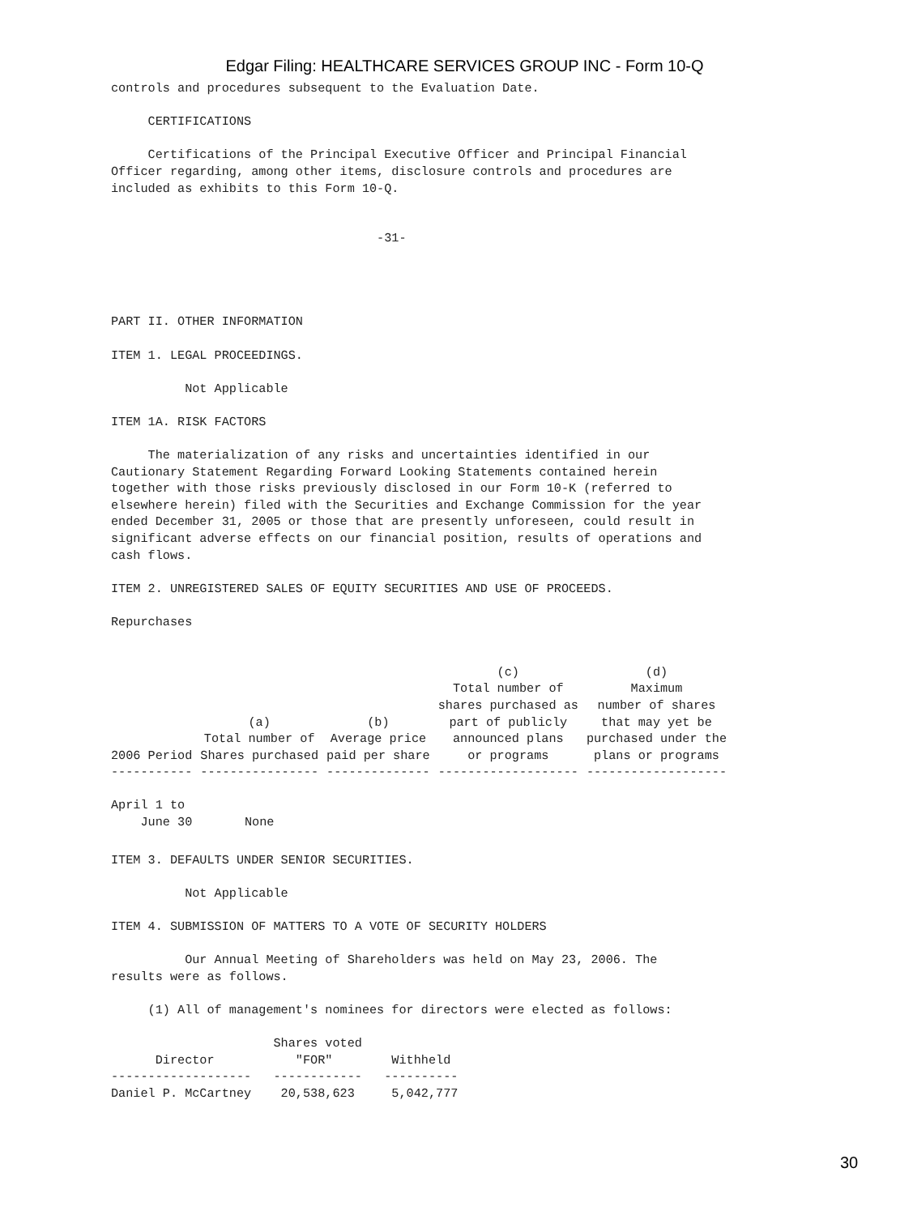Edgar Filing: HEALTHCARE SERVICES GROUP INC - Form 10-Q
controls and procedures subsequent to the Evaluation Date.

     CERTIFICATIONS

     Certifications of the Principal Executive Officer and Principal Financial
Officer regarding, among other items, disclosure controls and procedures are
included as exhibits to this Form 10-Q.


                                    -31-




PART II. OTHER INFORMATION

ITEM 1. LEGAL PROCEEDINGS.

          Not Applicable

ITEM 1A. RISK FACTORS

     The materialization of any risks and uncertainties identified in our
Cautionary Statement Regarding Forward Looking Statements contained herein
together with those risks previously disclosed in our Form 10-K (referred to
elsewhere herein) filed with the Securities and Exchange Commission for the year
ended December 31, 2005 or those that are presently unforeseen, could result in
significant adverse effects on our financial position, results of operations and
cash flows.

ITEM 2. UNREGISTERED SALES OF EQUITY SECURITIES AND USE OF PROCEEDS.

Repurchases
| 2006 Period ----------- | (a) Total number of Shares purchased ---------------- | (b) Average price paid per share -------------- | (c) Total number of shares purchased as part of publicly announced plans or programs ------------------- | (d) Maximum number of shares that may yet be purchased under the plans or programs ------------------- |
| --- | --- | --- | --- | --- |
| April 1 to June 30 | None | | | |
ITEM 3. DEFAULTS UNDER SENIOR SECURITIES.

          Not Applicable

ITEM 4. SUBMISSION OF MATTERS TO A VOTE OF SECURITY HOLDERS

          Our Annual Meeting of Shareholders was held on May 23, 2006. The
results were as follows.

     (1) All of management's nominees for directors were elected as follows:

                      Shares voted
      Director           "FOR"        Withheld
-------------------   ------------   ----------
Daniel P. McCartney    20,538,623     5,042,777
30